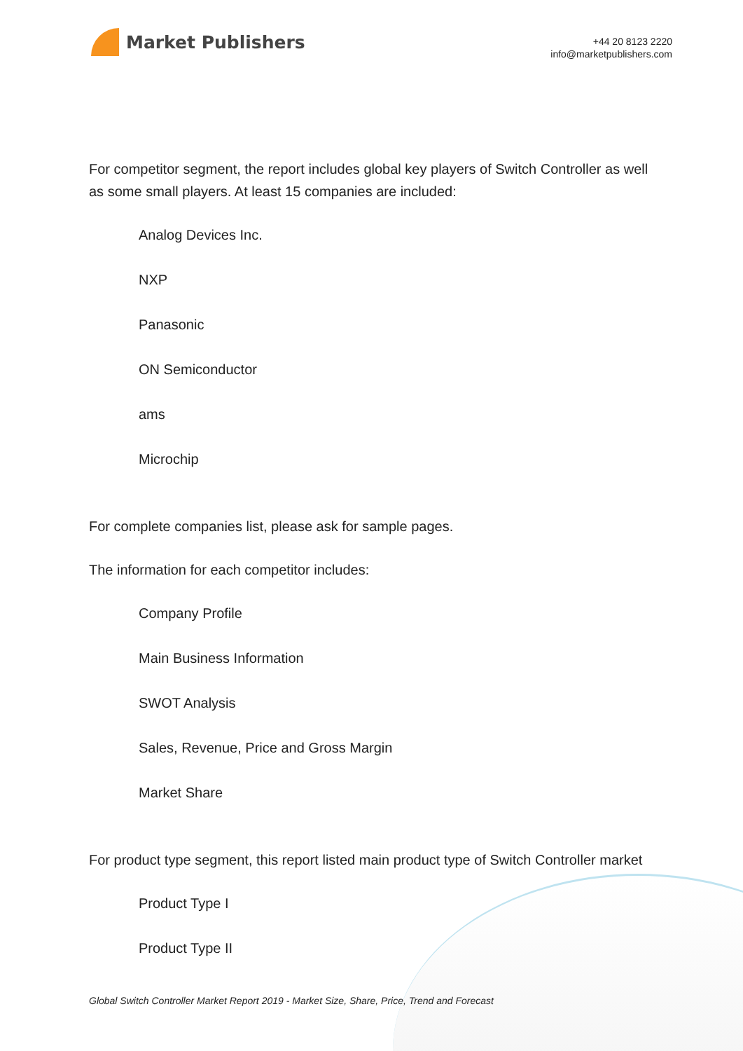Market Publishers
+44 20 8123 2220
info@marketpublishers.com
For competitor segment, the report includes global key players of Switch Controller as well as some small players. At least 15 companies are included:
Analog Devices Inc.
NXP
Panasonic
ON Semiconductor
ams
Microchip
For complete companies list, please ask for sample pages.
The information for each competitor includes:
Company Profile
Main Business Information
SWOT Analysis
Sales, Revenue, Price and Gross Margin
Market Share
For product type segment, this report listed main product type of Switch Controller market
Product Type I
Product Type II
Global Switch Controller Market Report 2019 - Market Size, Share, Price, Trend and Forecast